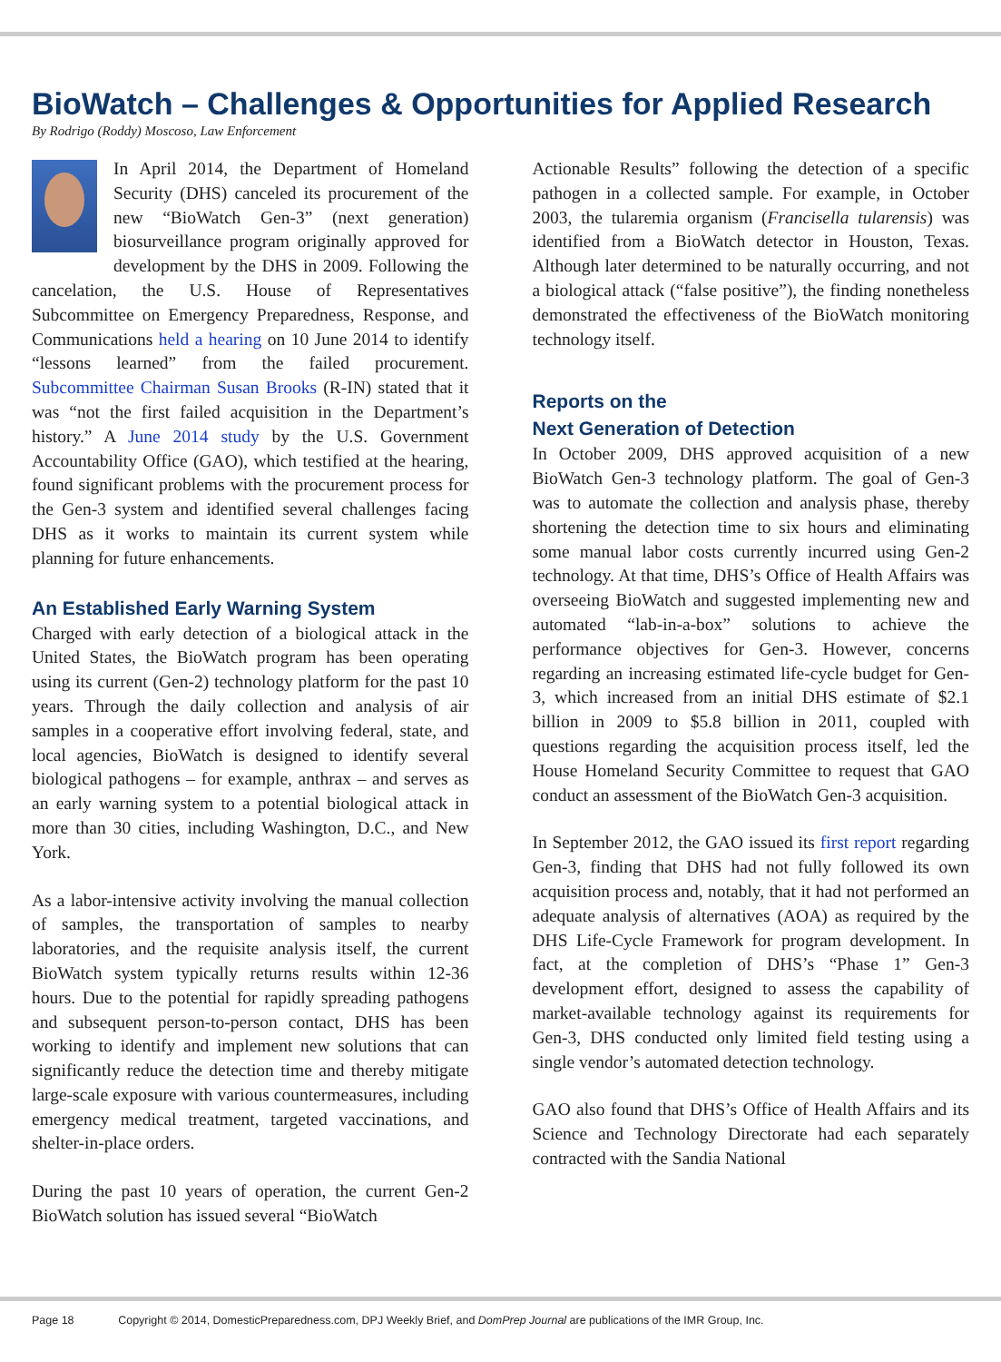BioWatch – Challenges & Opportunities for Applied Research
By Rodrigo (Roddy) Moscoso, Law Enforcement
In April 2014, the Department of Homeland Security (DHS) canceled its procurement of the new “BioWatch Gen-3” (next generation) biosurveillance program originally approved for development by the DHS in 2009. Following the cancelation, the U.S. House of Representatives Subcommittee on Emergency Preparedness, Response, and Communications held a hearing on 10 June 2014 to identify “lessons learned” from the failed procurement. Subcommittee Chairman Susan Brooks (R-IN) stated that it was “not the first failed acquisition in the Department’s history.” A June 2014 study by the U.S. Government Accountability Office (GAO), which testified at the hearing, found significant problems with the procurement process for the Gen-3 system and identified several challenges facing DHS as it works to maintain its current system while planning for future enhancements.
An Established Early Warning System
Charged with early detection of a biological attack in the United States, the BioWatch program has been operating using its current (Gen-2) technology platform for the past 10 years. Through the daily collection and analysis of air samples in a cooperative effort involving federal, state, and local agencies, BioWatch is designed to identify several biological pathogens – for example, anthrax – and serves as an early warning system to a potential biological attack in more than 30 cities, including Washington, D.C., and New York.
As a labor-intensive activity involving the manual collection of samples, the transportation of samples to nearby laboratories, and the requisite analysis itself, the current BioWatch system typically returns results within 12-36 hours. Due to the potential for rapidly spreading pathogens and subsequent person-to-person contact, DHS has been working to identify and implement new solutions that can significantly reduce the detection time and thereby mitigate large-scale exposure with various countermeasures, including emergency medical treatment, targeted vaccinations, and shelter-in-place orders.
During the past 10 years of operation, the current Gen-2 BioWatch solution has issued several “BioWatch
Actionable Results” following the detection of a specific pathogen in a collected sample. For example, in October 2003, the tularemia organism (Francisella tularensis) was identified from a BioWatch detector in Houston, Texas. Although later determined to be naturally occurring, and not a biological attack (“false positive”), the finding nonetheless demonstrated the effectiveness of the BioWatch monitoring technology itself.
Reports on the
Next Generation of Detection
In October 2009, DHS approved acquisition of a new BioWatch Gen-3 technology platform. The goal of Gen-3 was to automate the collection and analysis phase, thereby shortening the detection time to six hours and eliminating some manual labor costs currently incurred using Gen-2 technology. At that time, DHS’s Office of Health Affairs was overseeing BioWatch and suggested implementing new and automated “lab-in-a-box” solutions to achieve the performance objectives for Gen-3. However, concerns regarding an increasing estimated life-cycle budget for Gen-3, which increased from an initial DHS estimate of $2.1 billion in 2009 to $5.8 billion in 2011, coupled with questions regarding the acquisition process itself, led the House Homeland Security Committee to request that GAO conduct an assessment of the BioWatch Gen-3 acquisition.
In September 2012, the GAO issued its first report regarding Gen-3, finding that DHS had not fully followed its own acquisition process and, notably, that it had not performed an adequate analysis of alternatives (AOA) as required by the DHS Life-Cycle Framework for program development. In fact, at the completion of DHS’s “Phase 1” Gen-3 development effort, designed to assess the capability of market-available technology against its requirements for Gen-3, DHS conducted only limited field testing using a single vendor’s automated detection technology.
GAO also found that DHS’s Office of Health Affairs and its Science and Technology Directorate had each separately contracted with the Sandia National
Page 18 Copyright © 2014, DomesticPreparedness.com, DPJ Weekly Brief, and DomPrep Journal are publications of the IMR Group, Inc.